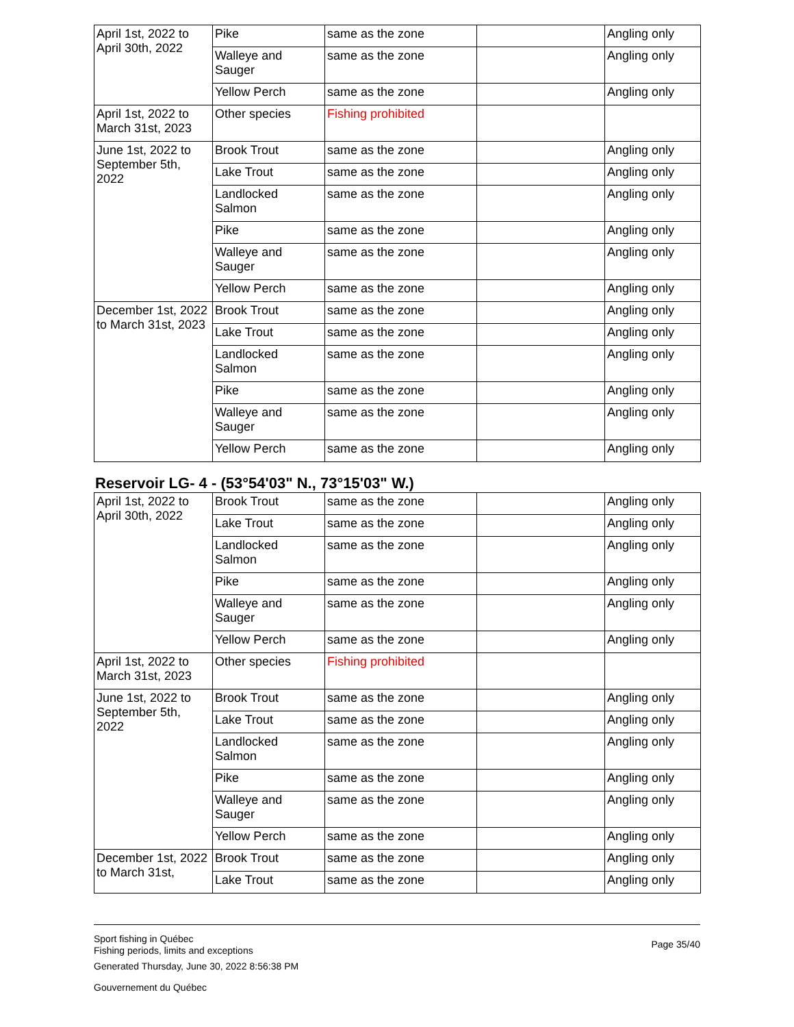| April 1st, 2022 to April 30th, 2022 | Pike | same as the zone | | Angling only |
| | Walleye and Sauger | same as the zone | | Angling only |
| | Yellow Perch | same as the zone | | Angling only |
| April 1st, 2022 to March 31st, 2023 | Other species | Fishing prohibited | | |
| June 1st, 2022 to September 5th, 2022 | Brook Trout | same as the zone | | Angling only |
| | Lake Trout | same as the zone | | Angling only |
| | Landlocked Salmon | same as the zone | | Angling only |
| | Pike | same as the zone | | Angling only |
| | Walleye and Sauger | same as the zone | | Angling only |
| | Yellow Perch | same as the zone | | Angling only |
| December 1st, 2022 to March 31st, 2023 | Brook Trout | same as the zone | | Angling only |
| | Lake Trout | same as the zone | | Angling only |
| | Landlocked Salmon | same as the zone | | Angling only |
| | Pike | same as the zone | | Angling only |
| | Walleye and Sauger | same as the zone | | Angling only |
| | Yellow Perch | same as the zone | | Angling only |
Reservoir LG- 4 - (53°54'03" N., 73°15'03" W.)
| April 1st, 2022 to April 30th, 2022 | Brook Trout | same as the zone | | Angling only |
| | Lake Trout | same as the zone | | Angling only |
| | Landlocked Salmon | same as the zone | | Angling only |
| | Pike | same as the zone | | Angling only |
| | Walleye and Sauger | same as the zone | | Angling only |
| | Yellow Perch | same as the zone | | Angling only |
| April 1st, 2022 to March 31st, 2023 | Other species | Fishing prohibited | | |
| June 1st, 2022 to September 5th, 2022 | Brook Trout | same as the zone | | Angling only |
| | Lake Trout | same as the zone | | Angling only |
| | Landlocked Salmon | same as the zone | | Angling only |
| | Pike | same as the zone | | Angling only |
| | Walleye and Sauger | same as the zone | | Angling only |
| | Yellow Perch | same as the zone | | Angling only |
| December 1st, 2022 to March 31st, | Brook Trout | same as the zone | | Angling only |
| | Lake Trout | same as the zone | | Angling only |
Sport fishing in Québec
Fishing periods, limits and exceptions
Generated Thursday, June 30, 2022 8:56:38 PM
Gouvernement du Québec
Page 35/40